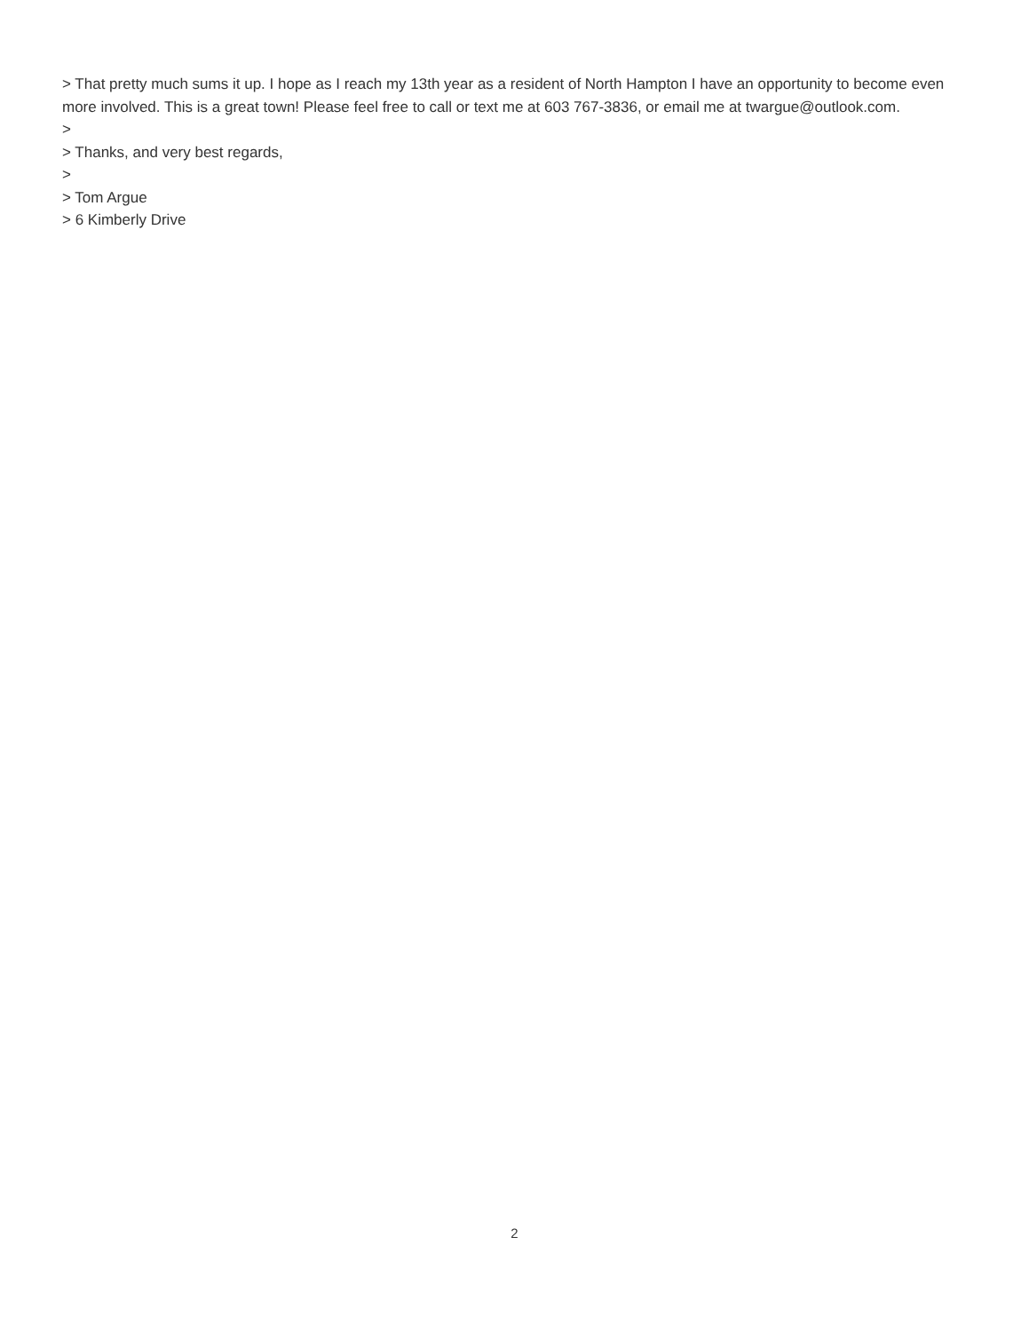> That pretty much sums it up. I hope as I reach my 13th year as a resident of North Hampton I have an opportunity to become even more involved. This is a great town! Please feel free to call or text me at 603 767-3836, or email me at twargue@outlook.com.
>
> Thanks, and very best regards,
>
> Tom Argue
> 6 Kimberly Drive
2